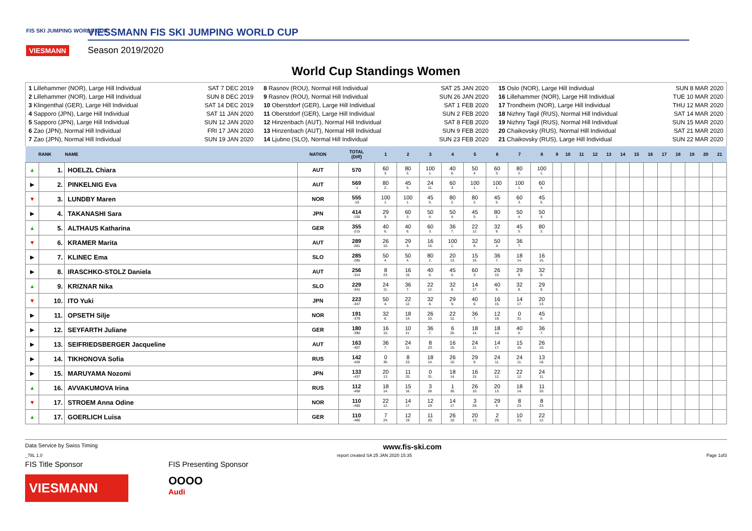FIS SKI JUMPING WORLD CUP
VIESMANN
VIESSMANN FIS SKI JUMPING WORLD CUP
Season 2019/2020
World Cup Standings Women
1 Lillehammer (NOR), Large Hill Individual SAT 7 DEC 2019
2 Lillehammer (NOR), Large Hill Individual SUN 8 DEC 2019
3 Klingenthal (GER), Large Hill Individual SAT 14 DEC 2019
4 Sapporo (JPN), Large Hill Individual SAT 11 JAN 2020
5 Sapporo (JPN), Large Hill Individual SUN 12 JAN 2020
6 Zao (JPN), Normal Hill Individual FRI 17 JAN 2020
7 Zao (JPN), Normal Hill Individual SUN 19 JAN 2020
8 Rasnov (ROU), Normal Hill Individual SAT 25 JAN 2020
9 Rasnov (ROU), Normal Hill Individual SUN 26 JAN 2020
10 Oberstdorf (GER), Large Hill Individual SAT 1 FEB 2020
11 Oberstdorf (GER), Large Hill Individual SUN 2 FEB 2020
12 Hinzenbach (AUT), Normal Hill Individual SAT 8 FEB 2020
13 Hinzenbach (AUT), Normal Hill Individual SUN 9 FEB 2020
14 Ljubno (SLO), Normal Hill Individual SUN 23 FEB 2020
15 Oslo (NOR), Large Hill Individual SUN 8 MAR 2020
16 Lillehammer (NOR), Large Hill Individual TUE 10 MAR 2020
17 Trondheim (NOR), Large Hill Individual THU 12 MAR 2020
18 Nizhny Tagil (RUS), Normal Hill Individual SAT 14 MAR 2020
19 Nizhny Tagil (RUS), Normal Hill Individual SUN 15 MAR 2020
20 Chaikovsky (RUS), Normal Hill Individual SAT 21 MAR 2020
21 Chaikovsky (RUS), Large Hill Individual SUN 22 MAR 2020
| RANK | | NAME | NATION | TOTAL (Diff) | 1 | 2 | 3 | 4 | 5 | 6 | 7 | 8 | 9 | 10 | 11 | 12 | 13 | 14 | 15 | 16 | 17 | 18 | 19 | 20 | 21 |
| --- | --- | --- | --- | --- | --- | --- | --- | --- | --- | --- | --- | --- | --- | --- | --- | --- | --- | --- | --- | --- | --- | --- | --- | --- | --- |
| ▲ | 1. | HOELZL Chiara | AUT | 570 | 60 3. | 80 2. | 100 1. | 40 6. | 50 4. | 60 3. | 80 2. | 100 1. | | | | | | | | | | | | | |
| ▶ | 2. | PINKELNIG Eva | AUT | 569 -1 | 80 2. | 45 5. | 24 11. | 60 3. | 100 1. | 100 1. | 100 1. | 60 3. | | | | | | | | | | | | | |
| ▼ | 3. | LUNDBY Maren | NOR | 555 -15 | 100 1. | 100 1. | 45 5. | 80 2. | 80 2. | 45 5. | 60 3. | 45 5. | | | | | | | | | | | | | |
| ▶ | 4. | TAKANASHI Sara | JPN | 414 -156 | 29 9. | 60 3. | 50 4. | 50 4. | 45 5. | 80 2. | 50 4. | 50 4. | | | | | | | | | | | | | |
| ▲ | 5. | ALTHAUS Katharina | GER | 355 -215 | 40 6. | 40 6. | 60 3. | 36 7. | 22 12. | 32 8. | 45 5. | 80 2. | | | | | | | | | | | | | |
| ▼ | 6. | KRAMER Marita | AUT | 289 -281 | 26 10. | 29 9. | 16 15. | 100 1. | 32 8. | 50 4. | 36 7. | | | | | | | | | | | | | | |
| ▶ | 7. | KLINEC Ema | SLO | 285 -285 | 50 4. | 50 4. | 80 2. | 20 13. | 15 16. | 36 7. | 18 14. | 16 15. | | | | | | | | | | | | | |
| ▶ | 8. | IRASCHKO-STOLZ Daniela | AUT | 256 -314 | 8 23. | 16 15. | 40 6. | 45 5. | 60 3. | 26 10. | 29 9. | 32 8. | | | | | | | | | | | | | |
| ▲ | 9. | KRIZNAR Nika | SLO | 229 -341 | 24 11. | 36 7. | 22 12. | 32 8. | 14 17. | 40 6. | 32 8. | 29 9. | | | | | | | | | | | | | |
| ▼ | 10. | ITO Yuki | JPN | 223 -347 | 50 4. | 22 12. | 32 8. | 29 9. | 40 6. | 16 15. | 14 17. | 20 13. | | | | | | | | | | | | | |
| ▶ | 11. | OPSETH Silje | NOR | 191 -379 | 32 8. | 18 14. | 26 10. | 22 12. | 36 7. | 12 19. | 0 31. | 45 5. | | | | | | | | | | | | | |
| ▶ | 12. | SEYFARTH Juliane | GER | 180 -390 | 16 15. | 10 21. | 36 7. | 6 25. | 18 14. | 18 14. | 40 6. | 36 7. | | | | | | | | | | | | | |
| ▶ | 13. | SEIFRIEDSBERGER Jacqueline | AUT | 163 -407 | 36 7. | 24 11. | 8 23. | 16 15. | 24 11. | 14 17. | 15 16. | 26 10. | | | | | | | | | | | | | |
| ▶ | 14. | TIKHONOVA Sofia | RUS | 142 -428 | 0 36. | 8 23. | 18 14. | 26 10. | 29 9. | 24 11. | 24 11. | 13 18. | | | | | | | | | | | | | |
| ▶ | 15. | MARUYAMA Nozomi | JPN | 133 -437 | 20 13. | 11 20. | 0 31. | 18 14. | 16 15. | 22 12. | 22 12. | 24 11. | | | | | | | | | | | | | |
| ▲ | 16. | AVVAKUMOVA Irina | RUS | 112 -458 | 18 14. | 15 16. | 3 28. | 1 30. | 26 10. | 20 13. | 18 14. | 11 20. | | | | | | | | | | | | | |
| ▼ | 17. | STROEM Anna Odine | NOR | 110 -460 | 22 12. | 14 17. | 12 19. | 14 17. | 3 28. | 29 9. | 8 23. | 8 23. | | | | | | | | | | | | | |
| ▲ | 17. | GOERLICH Luisa | GER | 110 -460 | 7 24. | 12 19. | 11 20. | 26 10. | 20 13. | 2 29. | 10 21. | 22 12. | | | | | | | | | | | | | |
Data Service by Swiss Timing www.fis-ski.com
_78L 1.0 report created SA 25 JAN 2020 15:35 Page 1of3
FIS Title Sponsor
VIESMANN
FIS Presenting Sponsor
OOOO
Audi